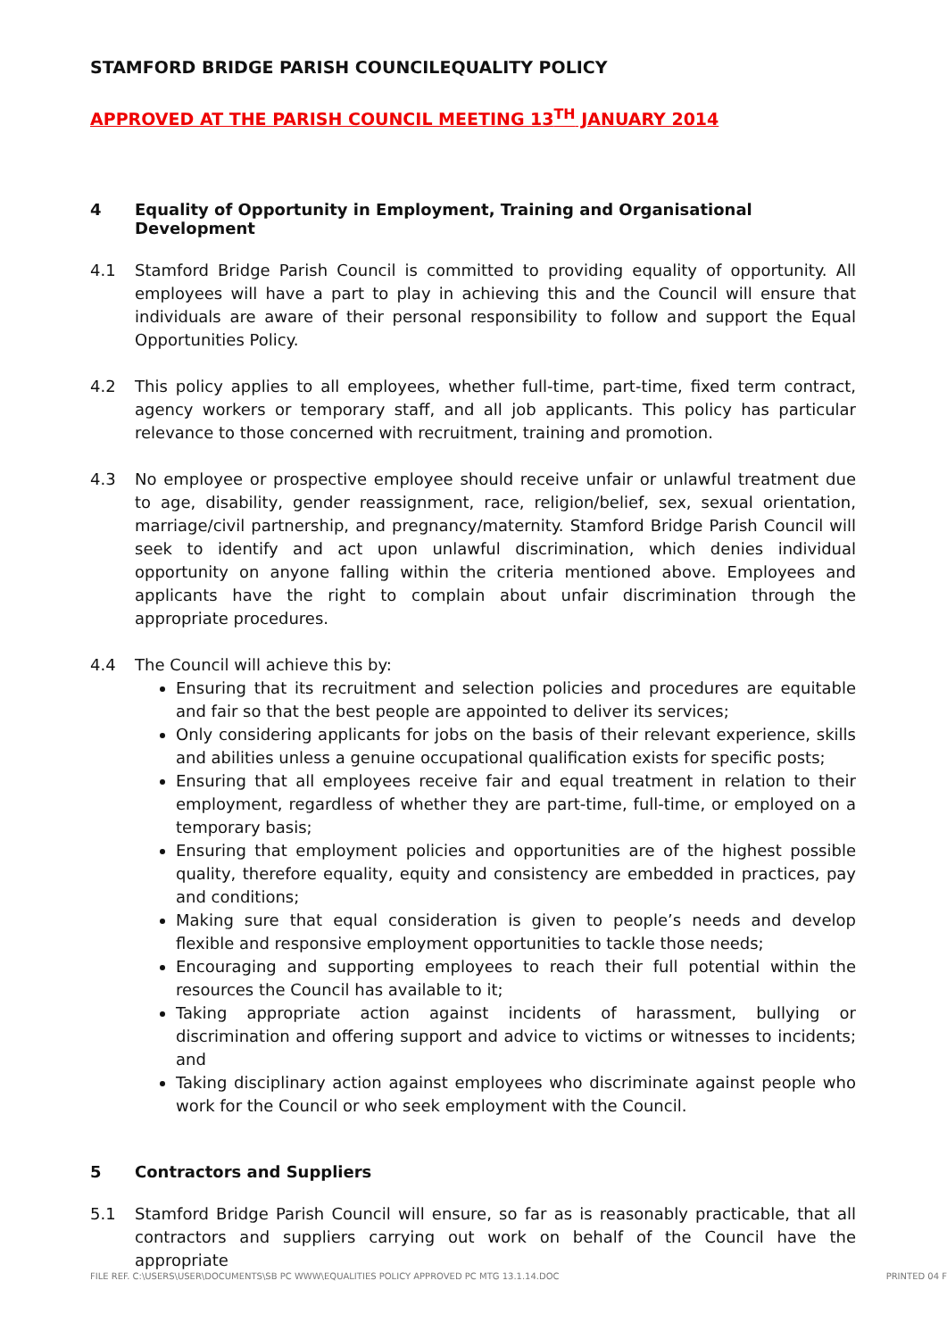STAMFORD BRIDGE PARISH COUNCILEQUALITY POLICY
APPROVED AT THE PARISH COUNCIL MEETING 13<sup>TH</sup> JANUARY 2014
4 Equality of Opportunity in Employment, Training and Organisational Development
4.1 Stamford Bridge Parish Council is committed to providing equality of opportunity. All employees will have a part to play in achieving this and the Council will ensure that individuals are aware of their personal responsibility to follow and support the Equal Opportunities Policy.
4.2 This policy applies to all employees, whether full-time, part-time, fixed term contract, agency workers or temporary staff, and all job applicants. This policy has particular relevance to those concerned with recruitment, training and promotion.
4.3 No employee or prospective employee should receive unfair or unlawful treatment due to age, disability, gender reassignment, race, religion/belief, sex, sexual orientation, marriage/civil partnership, and pregnancy/maternity. Stamford Bridge Parish Council will seek to identify and act upon unlawful discrimination, which denies individual opportunity on anyone falling within the criteria mentioned above. Employees and applicants have the right to complain about unfair discrimination through the appropriate procedures.
4.4 The Council will achieve this by:
Ensuring that its recruitment and selection policies and procedures are equitable and fair so that the best people are appointed to deliver its services;
Only considering applicants for jobs on the basis of their relevant experience, skills and abilities unless a genuine occupational qualification exists for specific posts;
Ensuring that all employees receive fair and equal treatment in relation to their employment, regardless of whether they are part-time, full-time, or employed on a temporary basis;
Ensuring that employment policies and opportunities are of the highest possible quality, therefore equality, equity and consistency are embedded in practices, pay and conditions;
Making sure that equal consideration is given to people’s needs and develop flexible and responsive employment opportunities to tackle those needs;
Encouraging and supporting employees to reach their full potential within the resources the Council has available to it;
Taking appropriate action against incidents of harassment, bullying or discrimination and offering support and advice to victims or witnesses to incidents; and
Taking disciplinary action against employees who discriminate against people who work for the Council or who seek employment with the Council.
5 Contractors and Suppliers
5.1 Stamford Bridge Parish Council will ensure, so far as is reasonably practicable, that all contractors and suppliers carrying out work on behalf of the Council have the appropriate
FILE REF. C:\USERS\USER\DOCUMENTS\SB PC WWW\EQUALITIES POLICY APPROVED PC MTG 13.1.14.DOC PRINTED 04 F